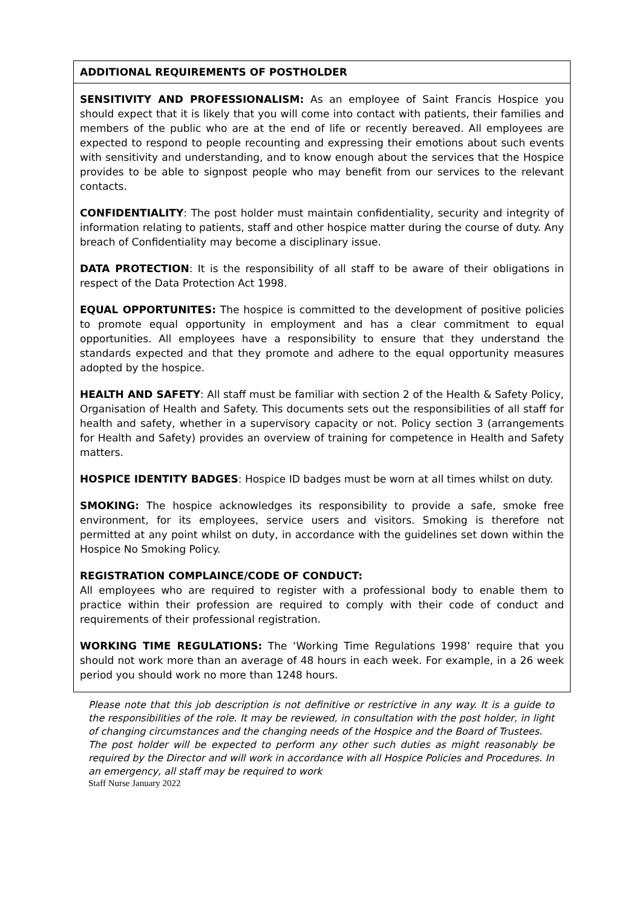| ADDITIONAL REQUIREMENTS OF POSTHOLDER |
| SENSITIVITY AND PROFESSIONALISM: As an employee of Saint Francis Hospice you should expect that it is likely that you will come into contact with patients, their families and members of the public who are at the end of life or recently bereaved. All employees are expected to respond to people recounting and expressing their emotions about such events with sensitivity and understanding, and to know enough about the services that the Hospice provides to be able to signpost people who may benefit from our services to the relevant contacts. CONFIDENTIALITY : The post holder must maintain confidentiality, security and integrity of information relating to patients, staff and other hospice matter during the course of duty. Any breach of Confidentiality may become a disciplinary issue. DATA PROTECTION : It is the responsibility of all staff to be aware of their obligations in respect of the Data Protection Act 1998. EQUAL OPPORTUNITES: The hospice is committed to the development of positive policies to promote equal opportunity in employment and has a clear commitment to equal opportunities. All employees have a responsibility to ensure that they understand the standards expected and that they promote and adhere to the equal opportunity measures adopted by the hospice. HEALTH AND SAFETY : All staff must be familiar with section 2 of the Health & Safety Policy, Organisation of Health and Safety. This documents sets out the responsibilities of all staff for health and safety, whether in a supervisory capacity or not. Policy section 3 (arrangements for Health and Safety) provides an overview of training for competence in Health and Safety matters. HOSPICE IDENTITY BADGES : Hospice ID badges must be worn at all times whilst on duty. SMOKING: The hospice acknowledges its responsibility to provide a safe, smoke free environment, for its employees, service users and visitors. Smoking is therefore not permitted at any point whilst on duty, in accordance with the guidelines set down within the Hospice No Smoking Policy. REGISTRATION COMPLAINCE/CODE OF CONDUCT: All employees who are required to register with a professional body to enable them to practice within their profession are required to comply with their code of conduct and requirements of their professional registration. WORKING TIME REGULATIONS: The ‘Working Time Regulations 1998’ require that you should not work more than an average of 48 hours in each week. For example, in a 26 week period you should work no more than 1248 hours. |
Please note that this job description is not definitive or restrictive in any way. It is a guide to the responsibilities of the role. It may be reviewed, in consultation with the post holder, in light of changing circumstances and the changing needs of the Hospice and the Board of Trustees.
The post holder will be expected to perform any other such duties as might reasonably be required by the Director and will work in accordance with all Hospice Policies and Procedures. In an emergency, all staff may be required to work
Staff Nurse January 2022